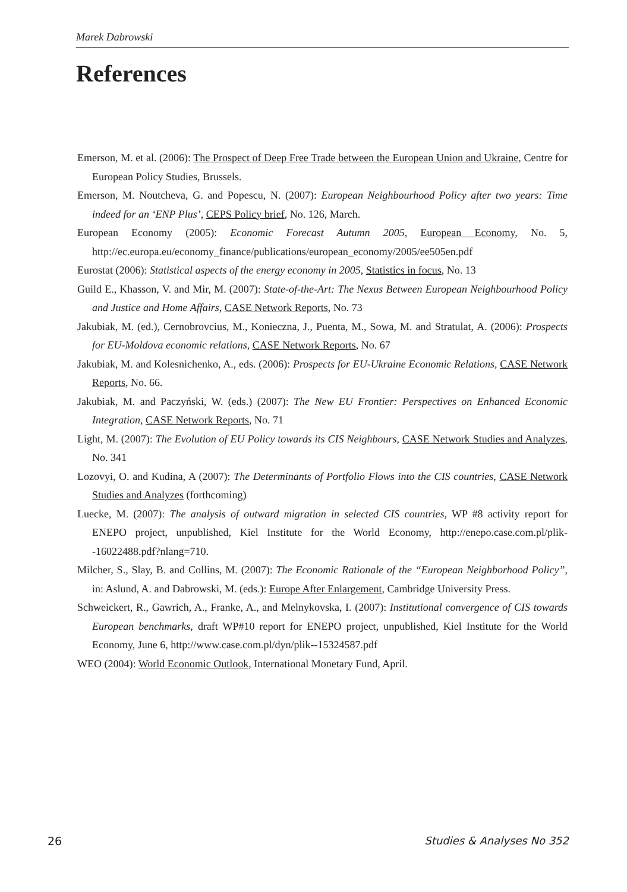Marek Dabrowski
References
Emerson, M. et al. (2006): The Prospect of Deep Free Trade between the European Union and Ukraine, Centre for European Policy Studies, Brussels.
Emerson, M. Noutcheva, G. and Popescu, N. (2007): European Neighbourhood Policy after two years: Time indeed for an ‘ENP Plus’, CEPS Policy brief, No. 126, March.
European Economy (2005): Economic Forecast Autumn 2005, European Economy, No. 5, http://ec.europa.eu/economy_finance/publications/european_economy/2005/ee505en.pdf
Eurostat (2006): Statistical aspects of the energy economy in 2005, Statistics in focus, No. 13
Guild E., Khasson, V. and Mir, M. (2007): State-of-the-Art: The Nexus Between European Neighbourhood Policy and Justice and Home Affairs, CASE Network Reports, No. 73
Jakubiak, M. (ed.), Cernobrovcius, M., Konieczna, J., Puenta, M., Sowa, M. and Stratulat, A. (2006): Prospects for EU-Moldova economic relations, CASE Network Reports, No. 67
Jakubiak, M. and Kolesnichenko, A., eds. (2006): Prospects for EU-Ukraine Economic Relations, CASE Network Reports, No. 66.
Jakubiak, M. and Paczyński, W. (eds.) (2007): The New EU Frontier: Perspectives on Enhanced Economic Integration, CASE Network Reports, No. 71
Light, M. (2007): The Evolution of EU Policy towards its CIS Neighbours, CASE Network Studies and Analyzes, No. 341
Lozovyi, O. and Kudina, A (2007): The Determinants of Portfolio Flows into the CIS countries, CASE Network Studies and Analyzes (forthcoming)
Luecke, M. (2007): The analysis of outward migration in selected CIS countries, WP #8 activity report for ENEPO project, unpublished, Kiel Institute for the World Economy, http://enepo.case.com.pl/plik--16022488.pdf?nlang=710.
Milcher, S., Slay, B. and Collins, M. (2007): The Economic Rationale of the “European Neighborhood Policy”, in: Aslund, A. and Dabrowski, M. (eds.): Europe After Enlargement, Cambridge University Press.
Schweickert, R., Gawrich, A., Franke, A., and Melnykovska, I. (2007): Institutional convergence of CIS towards European benchmarks, draft WP#10 report for ENEPO project, unpublished, Kiel Institute for the World Economy, June 6, http://www.case.com.pl/dyn/plik--15324587.pdf
WEO (2004): World Economic Outlook, International Monetary Fund, April.
26 Studies & Analyses No 352